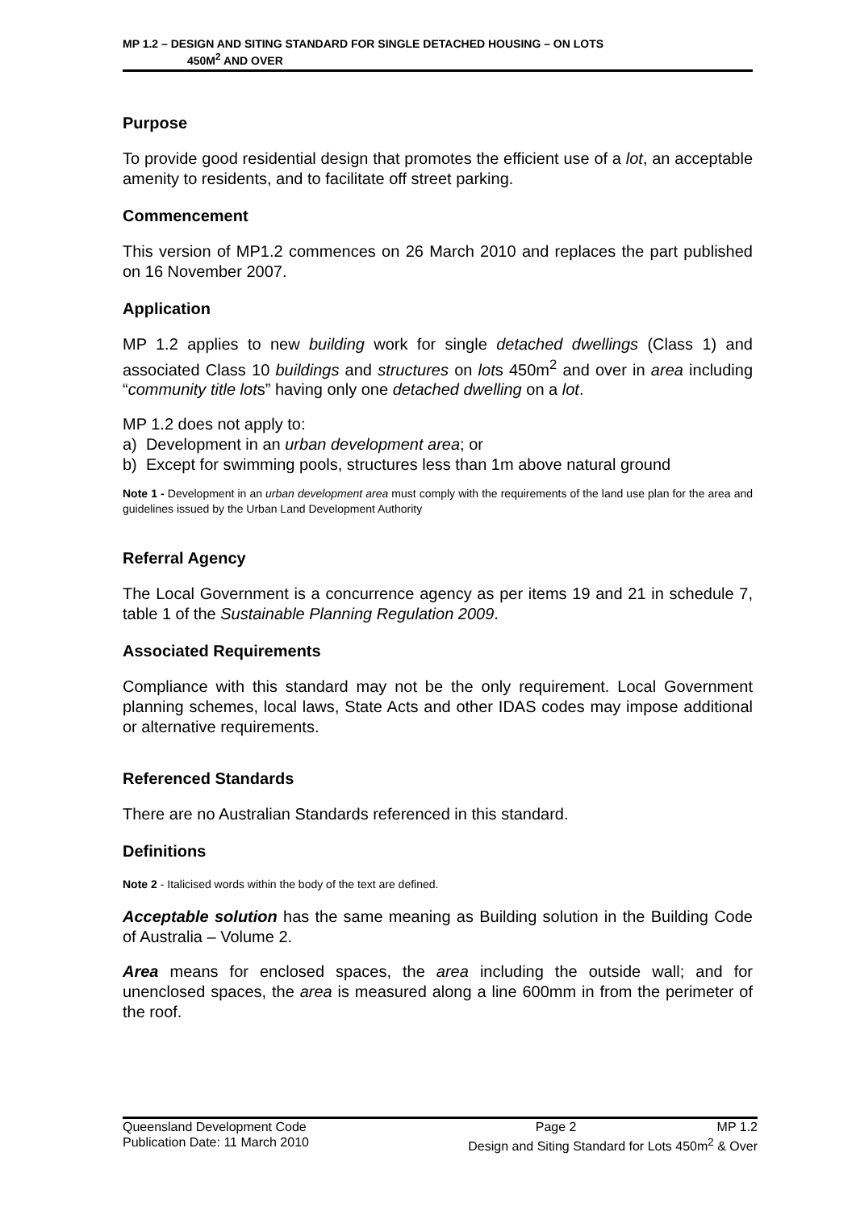MP 1.2 – DESIGN AND SITING STANDARD FOR SINGLE DETACHED HOUSING – ON LOTS
450M<sup>2</sup> AND OVER
Purpose
To provide good residential design that promotes the efficient use of a lot, an acceptable amenity to residents, and to facilitate off street parking.
Commencement
This version of MP1.2 commences on 26 March 2010 and replaces the part published on 16 November 2007.
Application
MP 1.2 applies to new building work for single detached dwellings (Class 1) and associated Class 10 buildings and structures on lots 450m<sup>2</sup> and over in area including “community title lots” having only one detached dwelling on a lot.
MP 1.2 does not apply to:
a) Development in an urban development area; or
b) Except for swimming pools, structures less than 1m above natural ground
Note 1 - Development in an urban development area must comply with the requirements of the land use plan for the area and guidelines issued by the Urban Land Development Authority
Referral Agency
The Local Government is a concurrence agency as per items 19 and 21 in schedule 7, table 1 of the Sustainable Planning Regulation 2009.
Associated Requirements
Compliance with this standard may not be the only requirement. Local Government planning schemes, local laws, State Acts and other IDAS codes may impose additional or alternative requirements.
Referenced Standards
There are no Australian Standards referenced in this standard.
Definitions
Note 2 - Italicised words within the body of the text are defined.
Acceptable solution has the same meaning as Building solution in the Building Code of Australia – Volume 2.
Area means for enclosed spaces, the area including the outside wall; and for unenclosed spaces, the area is measured along a line 600mm in from the perimeter of the roof.
Queensland Development Code Page 2 MP 1.2
Publication Date: 11 March 2010 Design and Siting Standard for Lots 450m<sup>2</sup> & Over